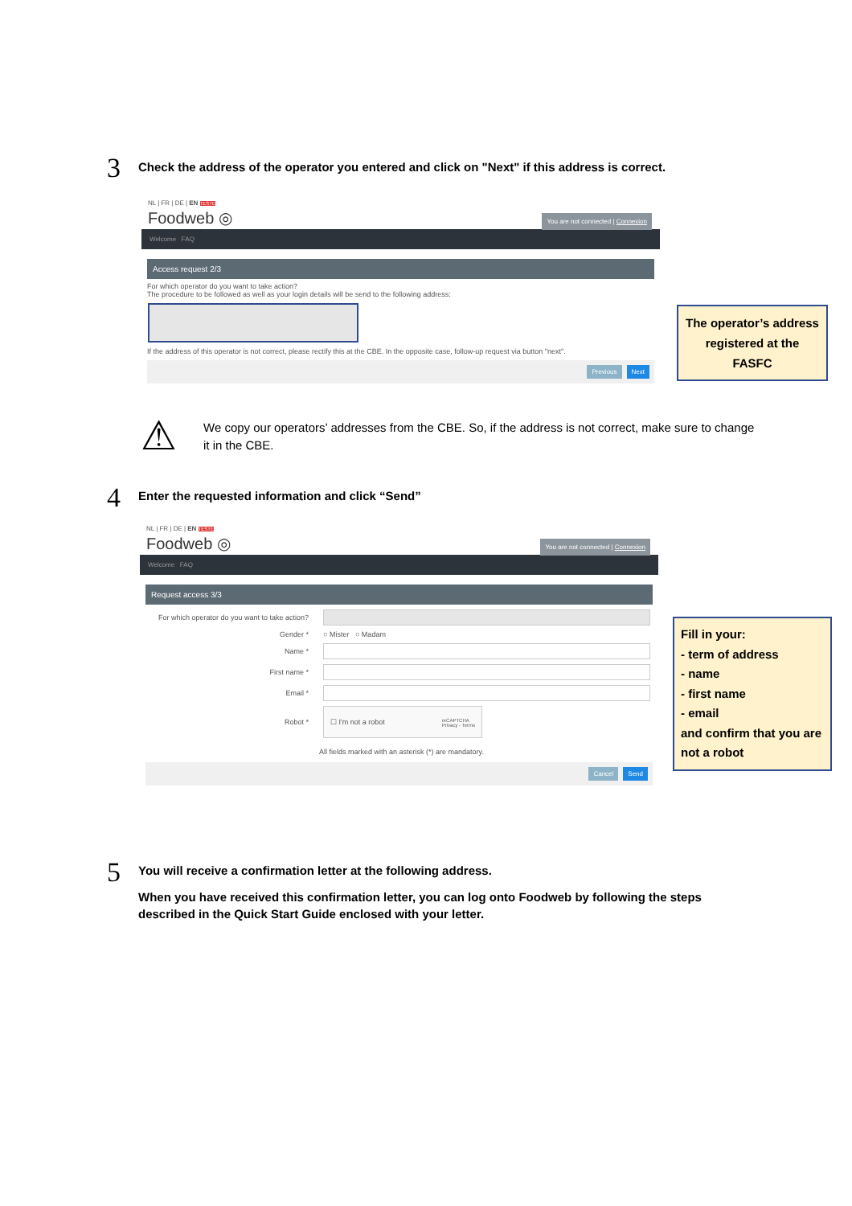3
Check the address of the operator you entered and click on "Next" if this address is correct.
NL | FR | DE | EN TESTE
Foodweb ◎
You are not connected | Connexion
Welcome FAQ
Access request 2/3
For which operator do you want to take action?
The procedure to be followed as well as your login details will be send to the following address:
If the address of this operator is not correct, please rectify this at the CBE. In the opposite case, follow-up request via button "next".
Previous Next
The operator’s address registered at the FASFC
⚠
We copy our operators’ addresses from the CBE. So, if the address is not correct, make sure to change it in the CBE.
4
Enter the requested information and click “Send”
NL | FR | DE | EN TESTE
Foodweb ◎
You are not connected | Connexion
Welcome FAQ
Request access 3/3
For which operator do you want to take action?
Gender * ○ Mister ○ Madam
Name *
First name *
Email *
Robot *
☐ I'm not a robot reCAPTCHA
Privacy - Terms
All fields marked with an asterisk (*) are mandatory.
Cancel Send
Fill in your:
- term of address
- name
- first name
- email
and confirm that you are not a robot
5
You will receive a confirmation letter at the following address.
When you have received this confirmation letter, you can log onto Foodweb by following the steps described in the Quick Start Guide enclosed with your letter.